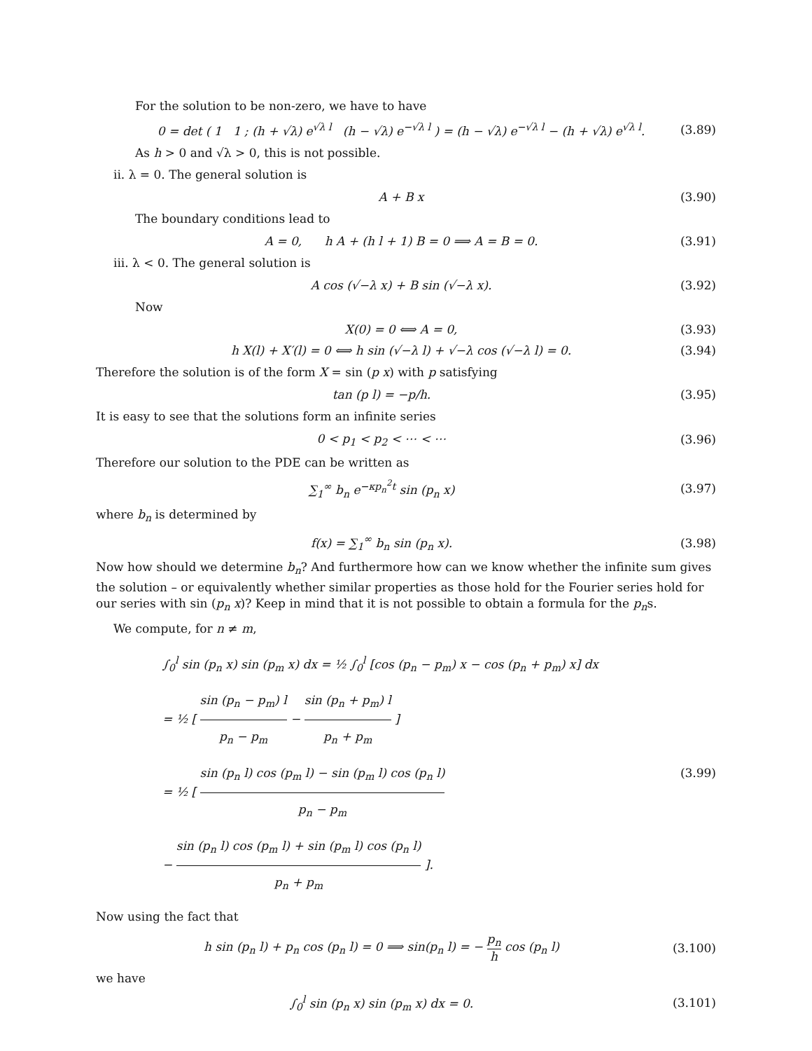For the solution to be non-zero, we have to have
0 = det ( 1 1 ; (h + √λ) e<sup>√λ l</sup> (h − √λ) e<sup>−√λ l</sup> ) = (h − √λ) e<sup>−√λ l</sup> − (h + √λ) e<sup>√λ l</sup>.
(3.89)
As h > 0 and √λ > 0, this is not possible.
ii. λ = 0. The general solution is
A + B x (3.90)
The boundary conditions lead to
A = 0, h A + (h l + 1) B = 0 ⟹ A = B = 0.
(3.91)
iii. λ < 0. The general solution is
A cos (√−λ x) + B sin (√−λ x). (3.92)
Now
X(0) = 0 ⟺ A = 0, (3.93)
h X(l) + X′(l) = 0 ⟺ h sin (√−λ l) + √−λ cos (√−λ l) = 0.
(3.94)
Therefore the solution is of the form X = sin (p x) with p satisfying
tan (p l) = −p/h. (3.95)
It is easy to see that the solutions form an infinite series
0 < p<sub>1</sub> < p<sub>2</sub> < ⋯ < ⋯ (3.96)
Therefore our solution to the PDE can be written as
∑<sub>1</sub><sup>∞</sup> b<sub>n</sub> e<sup>−κp<sub>n</sub><sup>2</sup>t</sup> sin (p<sub>n</sub> x) (3.97)
where b<sub>n</sub> is determined by
f(x) = ∑<sub>1</sub><sup>∞</sup> b<sub>n</sub> sin (p<sub>n</sub> x). (3.98)
Now how should we determine b<sub>n</sub>? And furthermore how can we know whether the infinite sum gives the solution – or equivalently whether similar properties as those hold for the Fourier series hold for our series with sin (p<sub>n</sub> x)? Keep in mind that it is not possible to obtain a formula for the p<sub>n</sub>s.
We compute, for n ≠ m,
∫<sub>0</sub><sup>l</sup> sin (p<sub>n</sub> x) sin (p<sub>m</sub> x) dx = ½ ∫<sub>0</sub><sup>l</sup> [cos (p<sub>n</sub> − p<sub>m</sub>) x − cos (p<sub>n</sub> + p<sub>m</sub>) x] dx
= ½ [ sin (p<sub>n</sub> − p<sub>m</sub>) l p<sub>n</sub> − p<sub>m</sub> − sin (p<sub>n</sub> + p<sub>m</sub>) l p<sub>n</sub> + p<sub>m</sub> ]
= ½ [ sin (p<sub>n</sub> l) cos (p<sub>m</sub> l) − sin (p<sub>m</sub> l) cos (p<sub>n</sub> l) p<sub>n</sub> − p<sub>m</sub>
− sin (p<sub>n</sub> l) cos (p<sub>m</sub> l) + sin (p<sub>m</sub> l) cos (p<sub>n</sub> l) p<sub>n</sub> + p<sub>m</sub> ].
(3.99)
Now using the fact that
h sin (p<sub>n</sub> l) + p<sub>n</sub> cos (p<sub>n</sub> l) = 0 ⟹ sin(p<sub>n</sub> l) = − p<sub>n</sub> h cos (p<sub>n</sub> l)
(3.100)
we have
∫<sub>0</sub><sup>l</sup> sin (p<sub>n</sub> x) sin (p<sub>m</sub> x) dx = 0.
(3.101)